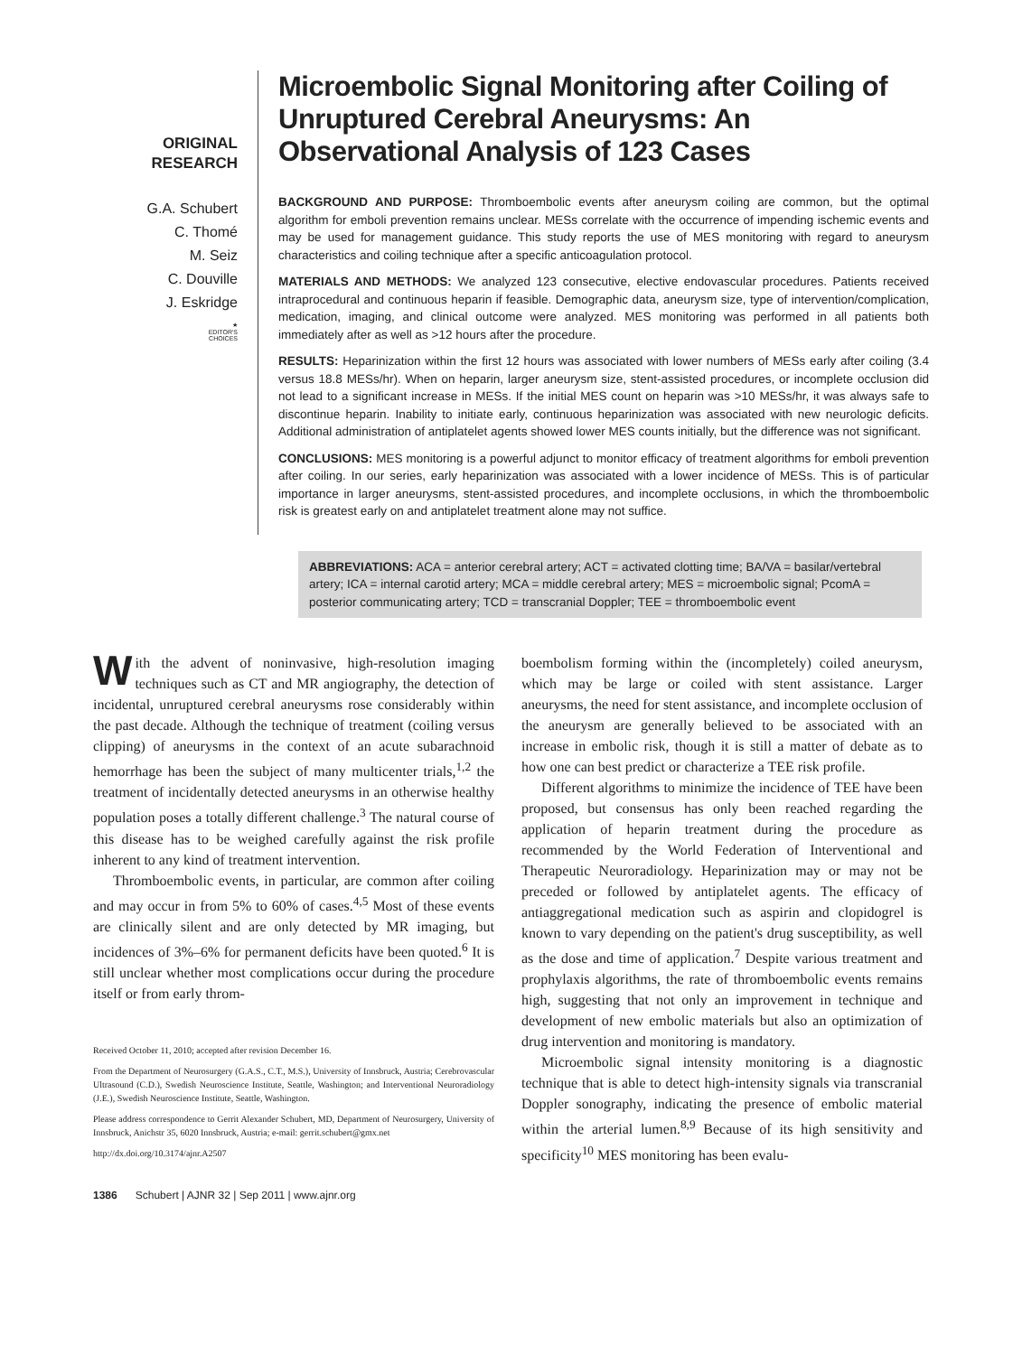ORIGINAL
RESEARCH
G.A. Schubert
C. Thomé
M. Seiz
C. Douville
J. Eskridge
★
EDITOR'S
CHOICES
Microembolic Signal Monitoring after Coiling of Unruptured Cerebral Aneurysms: An Observational Analysis of 123 Cases
BACKGROUND AND PURPOSE: Thromboembolic events after aneurysm coiling are common, but the optimal algorithm for emboli prevention remains unclear. MESs correlate with the occurrence of impending ischemic events and may be used for management guidance. This study reports the use of MES monitoring with regard to aneurysm characteristics and coiling technique after a specific anticoagulation protocol.
MATERIALS AND METHODS: We analyzed 123 consecutive, elective endovascular procedures. Patients received intraprocedural and continuous heparin if feasible. Demographic data, aneurysm size, type of intervention/complication, medication, imaging, and clinical outcome were analyzed. MES monitoring was performed in all patients both immediately after as well as >12 hours after the procedure.
RESULTS: Heparinization within the first 12 hours was associated with lower numbers of MESs early after coiling (3.4 versus 18.8 MESs/hr). When on heparin, larger aneurysm size, stent-assisted procedures, or incomplete occlusion did not lead to a significant increase in MESs. If the initial MES count on heparin was >10 MESs/hr, it was always safe to discontinue heparin. Inability to initiate early, continuous heparinization was associated with new neurologic deficits. Additional administration of antiplatelet agents showed lower MES counts initially, but the difference was not significant.
CONCLUSIONS: MES monitoring is a powerful adjunct to monitor efficacy of treatment algorithms for emboli prevention after coiling. In our series, early heparinization was associated with a lower incidence of MESs. This is of particular importance in larger aneurysms, stent-assisted procedures, and incomplete occlusions, in which the thromboembolic risk is greatest early on and antiplatelet treatment alone may not suffice.
ABBREVIATIONS: ACA = anterior cerebral artery; ACT = activated clotting time; BA/VA = basilar/vertebral artery; ICA = internal carotid artery; MCA = middle cerebral artery; MES = microembolic signal; PcomA = posterior communicating artery; TCD = transcranial Doppler; TEE = thromboembolic event
With the advent of noninvasive, high-resolution imaging techniques such as CT and MR angiography, the detection of incidental, unruptured cerebral aneurysms rose considerably within the past decade. Although the technique of treatment (coiling versus clipping) of aneurysms in the context of an acute subarachnoid hemorrhage has been the subject of many multicenter trials,<sup>1,2</sup> the treatment of incidentally detected aneurysms in an otherwise healthy population poses a totally different challenge.<sup>3</sup> The natural course of this disease has to be weighed carefully against the risk profile inherent to any kind of treatment intervention.
Thromboembolic events, in particular, are common after coiling and may occur in from 5% to 60% of cases.<sup>4,5</sup> Most of these events are clinically silent and are only detected by MR imaging, but incidences of 3%–6% for permanent deficits have been quoted.<sup>6</sup> It is still unclear whether most complications occur during the procedure itself or from early throm-
Received October 11, 2010; accepted after revision December 16.
From the Department of Neurosurgery (G.A.S., C.T., M.S.), University of Innsbruck, Austria; Cerebrovascular Ultrasound (C.D.), Swedish Neuroscience Institute, Seattle, Washington; and Interventional Neuroradiology (J.E.), Swedish Neuroscience Institute, Seattle, Washington.
Please address correspondence to Gerrit Alexander Schubert, MD, Department of Neurosurgery, University of Innsbruck, Anichstr 35, 6020 Innsbruck, Austria; e-mail: gerrit.schubert@gmx.net
http://dx.doi.org/10.3174/ajnr.A2507
boembolism forming within the (incompletely) coiled aneurysm, which may be large or coiled with stent assistance. Larger aneurysms, the need for stent assistance, and incomplete occlusion of the aneurysm are generally believed to be associated with an increase in embolic risk, though it is still a matter of debate as to how one can best predict or characterize a TEE risk profile.
Different algorithms to minimize the incidence of TEE have been proposed, but consensus has only been reached regarding the application of heparin treatment during the procedure as recommended by the World Federation of Interventional and Therapeutic Neuroradiology. Heparinization may or may not be preceded or followed by antiplatelet agents. The efficacy of antiaggregational medication such as aspirin and clopidogrel is known to vary depending on the patient's drug susceptibility, as well as the dose and time of application.<sup>7</sup> Despite various treatment and prophylaxis algorithms, the rate of thromboembolic events remains high, suggesting that not only an improvement in technique and development of new embolic materials but also an optimization of drug intervention and monitoring is mandatory.
Microembolic signal intensity monitoring is a diagnostic technique that is able to detect high-intensity signals via transcranial Doppler sonography, indicating the presence of embolic material within the arterial lumen.<sup>8,9</sup> Because of its high sensitivity and specificity<sup>10</sup> MES monitoring has been evalu-
1386 Schubert | AJNR 32 | Sep 2011 | www.ajnr.org